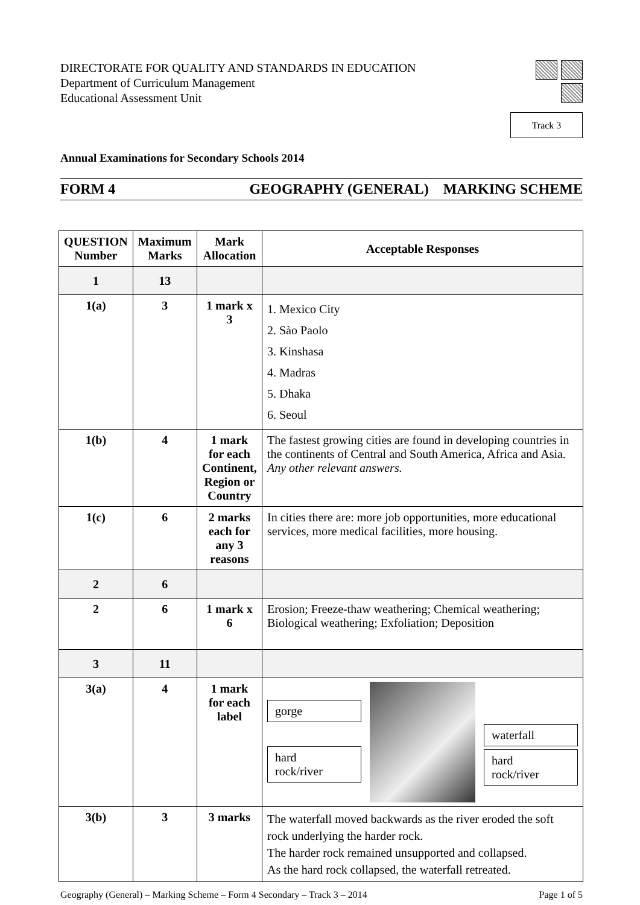DIRECTORATE FOR QUALITY AND STANDARDS IN EDUCATION
Department of Curriculum Management
Educational Assessment Unit
Track 3
Annual Examinations for Secondary Schools 2014
FORM 4 GEOGRAPHY (GENERAL) MARKING SCHEME
| QUESTION Number | Maximum Marks | Mark Allocation | Acceptable Responses |
| --- | --- | --- | --- |
| 1 | 13 | | |
| 1(a) | 3 | 1 mark x 3 | 1. Mexico City 2. Sào Paolo 3. Kinshasa 4. Madras 5. Dhaka 6. Seoul |
| 1(b) | 4 | 1 mark for each Continent, Region or Country | The fastest growing cities are found in developing countries in the continents of Central and South America, Africa and Asia. Any other relevant answers. |
| 1(c) | 6 | 2 marks each for any 3 reasons | In cities there are: more job opportunities, more educational services, more medical facilities, more housing. |
| 2 | 6 | | |
| 2 | 6 | 1 mark x 6 | Erosion; Freeze-thaw weathering; Chemical weathering; Biological weathering; Exfoliation; Deposition |
| 3 | 11 | | |
| 3(a) | 4 | 1 mark for each label | gorge hard rock/river waterfall hard rock/river |
| 3(b) | 3 | 3 marks | The waterfall moved backwards as the river eroded the soft rock underlying the harder rock. The harder rock remained unsupported and collapsed. As the hard rock collapsed, the waterfall retreated. |
Geography (General) – Marking Scheme – Form 4 Secondary – Track 3 – 2014 Page 1 of 5